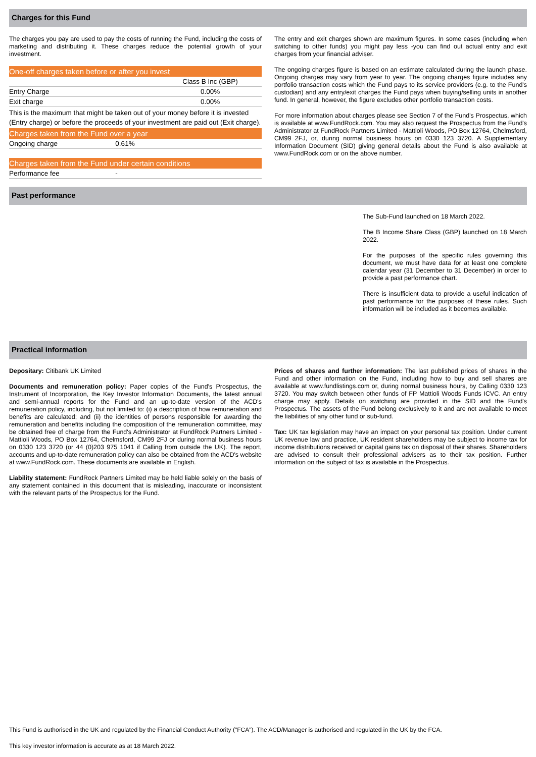Charges for this Fund
The charges you pay are used to pay the costs of running the Fund, including the costs of marketing and distributing it. These charges reduce the potential growth of your investment.
| One-off charges taken before or after you invest | | |
| | | Class B Inc (GBP) |
| Entry Charge | | 0.00% |
| Exit charge | | 0.00% |
| This is the maximum that might be taken out of your money before it is invested (Entry charge) or before the proceeds of your investment are paid out (Exit charge). | | |
| Charges taken from the Fund over a year | | |
| Ongoing charge | 0.61% | |
| Charges taken from the Fund under certain conditions | | |
| Performance fee | - | |
The entry and exit charges shown are maximum figures. In some cases (including when switching to other funds) you might pay less -you can find out actual entry and exit charges from your financial adviser.
The ongoing charges figure is based on an estimate calculated during the launch phase. Ongoing charges may vary from year to year. The ongoing charges figure includes any portfolio transaction costs which the Fund pays to its service providers (e.g. to the Fund's custodian) and any entry/exit charges the Fund pays when buying/selling units in another fund. In general, however, the figure excludes other portfolio transaction costs.
For more information about charges please see Section 7 of the Fund's Prospectus, which is available at www.FundRock.com. You may also request the Prospectus from the Fund's Administrator at FundRock Partners Limited - Mattioli Woods, PO Box 12764, Chelmsford, CM99 2FJ, or, during normal business hours on 0330 123 3720. A Supplementary Information Document (SID) giving general details about the Fund is also available at www.FundRock.com or on the above number.
Past performance
The Sub-Fund launched on 18 March 2022.
The B Income Share Class (GBP) launched on 18 March 2022.
For the purposes of the specific rules governing this document, we must have data for at least one complete calendar year (31 December to 31 December) in order to provide a past performance chart.
There is insufficient data to provide a useful indication of past performance for the purposes of these rules. Such information will be included as it becomes available.
Practical information
Depositary: Citibank UK Limited
Documents and remuneration policy: Paper copies of the Fund's Prospectus, the Instrument of Incorporation, the Key Investor Information Documents, the latest annual and semi-annual reports for the Fund and an up-to-date version of the ACD's remuneration policy, including, but not limited to: (i) a description of how remuneration and benefits are calculated; and (ii) the identities of persons responsible for awarding the remuneration and benefits including the composition of the remuneration committee, may be obtained free of charge from the Fund's Administrator at FundRock Partners Limited - Mattioli Woods, PO Box 12764, Chelmsford, CM99 2FJ or during normal business hours on 0330 123 3720 (or 44 (0)203 975 1041 if Calling from outside the UK). The report, accounts and up-to-date remuneration policy can also be obtained from the ACD's website at www.FundRock.com. These documents are available in English.
Liability statement: FundRock Partners Limited may be held liable solely on the basis of any statement contained in this document that is misleading, inaccurate or inconsistent with the relevant parts of the Prospectus for the Fund.
Prices of shares and further information: The last published prices of shares in the Fund and other information on the Fund, including how to buy and sell shares are available at www.fundlistings.com or, during normal business hours, by Calling 0330 123 3720. You may switch between other funds of FP Mattioli Woods Funds ICVC. An entry charge may apply. Details on switching are provided in the SID and the Fund's Prospectus. The assets of the Fund belong exclusively to it and are not available to meet the liabilities of any other fund or sub-fund.
Tax: UK tax legislation may have an impact on your personal tax position. Under current UK revenue law and practice, UK resident shareholders may be subject to income tax for income distributions received or capital gains tax on disposal of their shares. Shareholders are advised to consult their professional advisers as to their tax position. Further information on the subject of tax is available in the Prospectus.
This Fund is authorised in the UK and regulated by the Financial Conduct Authority ("FCA"). The ACD/Manager is authorised and regulated in the UK by the FCA.
This key investor information is accurate as at 18 March 2022.